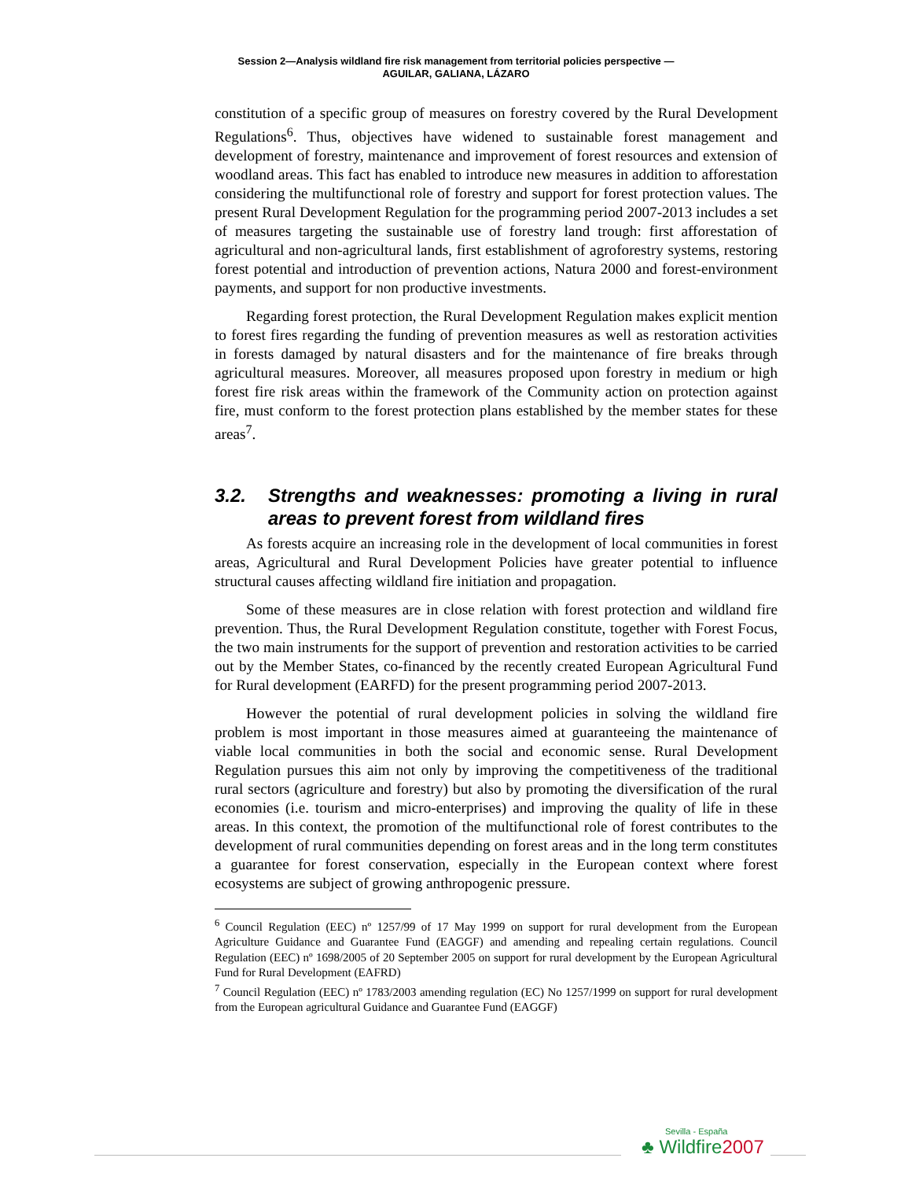Session 2—Analysis wildland fire risk management from territorial policies perspective —
AGUILAR, GALIANA, LÁZARO
constitution of a specific group of measures on forestry covered by the Rural Development Regulations<sup>6</sup>. Thus, objectives have widened to sustainable forest management and development of forestry, maintenance and improvement of forest resources and extension of woodland areas. This fact has enabled to introduce new measures in addition to afforestation considering the multifunctional role of forestry and support for forest protection values. The present Rural Development Regulation for the programming period 2007-2013 includes a set of measures targeting the sustainable use of forestry land trough: first afforestation of agricultural and non-agricultural lands, first establishment of agroforestry systems, restoring forest potential and introduction of prevention actions, Natura 2000 and forest-environment payments, and support for non productive investments.
Regarding forest protection, the Rural Development Regulation makes explicit mention to forest fires regarding the funding of prevention measures as well as restoration activities in forests damaged by natural disasters and for the maintenance of fire breaks through agricultural measures. Moreover, all measures proposed upon forestry in medium or high forest fire risk areas within the framework of the Community action on protection against fire, must conform to the forest protection plans established by the member states for these areas<sup>7</sup>.
3.2. Strengths and weaknesses: promoting a living in rural areas to prevent forest from wildland fires
As forests acquire an increasing role in the development of local communities in forest areas, Agricultural and Rural Development Policies have greater potential to influence structural causes affecting wildland fire initiation and propagation.
Some of these measures are in close relation with forest protection and wildland fire prevention. Thus, the Rural Development Regulation constitute, together with Forest Focus, the two main instruments for the support of prevention and restoration activities to be carried out by the Member States, co-financed by the recently created European Agricultural Fund for Rural development (EARFD) for the present programming period 2007-2013.
However the potential of rural development policies in solving the wildland fire problem is most important in those measures aimed at guaranteeing the maintenance of viable local communities in both the social and economic sense. Rural Development Regulation pursues this aim not only by improving the competitiveness of the traditional rural sectors (agriculture and forestry) but also by promoting the diversification of the rural economies (i.e. tourism and micro-enterprises) and improving the quality of life in these areas. In this context, the promotion of the multifunctional role of forest contributes to the development of rural communities depending on forest areas and in the long term constitutes a guarantee for forest conservation, especially in the European context where forest ecosystems are subject of growing anthropogenic pressure.
<sup>6</sup> Council Regulation (EEC) nº 1257/99 of 17 May 1999 on support for rural development from the European Agriculture Guidance and Guarantee Fund (EAGGF) and amending and repealing certain regulations. Council Regulation (EEC) nº 1698/2005 of 20 September 2005 on support for rural development by the European Agricultural Fund for Rural Development (EAFRD)
<sup>7</sup> Council Regulation (EEC) nº 1783/2003 amending regulation (EC) No 1257/1999 on support for rural development from the European agricultural Guidance and Guarantee Fund (EAGGF)
Sevilla - España
♣ Wildfire2007